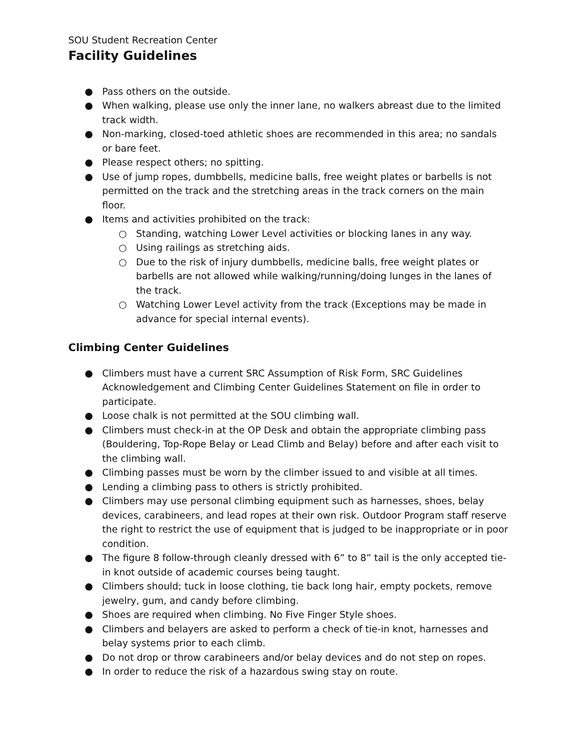SOU Student Recreation Center
Facility Guidelines
● Pass others on the outside.
● When walking, please use only the inner lane, no walkers abreast due to the limited track width.
● Non-marking, closed-toed athletic shoes are recommended in this area; no sandals or bare feet.
● Please respect others; no spitting.
● Use of jump ropes, dumbbells, medicine balls, free weight plates or barbells is not permitted on the track and the stretching areas in the track corners on the main floor.
● Items and activities prohibited on the track:
○ Standing, watching Lower Level activities or blocking lanes in any way.
○ Using railings as stretching aids.
○ Due to the risk of injury dumbbells, medicine balls, free weight plates or barbells are not allowed while walking/running/doing lunges in the lanes of the track.
○ Watching Lower Level activity from the track (Exceptions may be made in advance for special internal events).
Climbing Center Guidelines
● Climbers must have a current SRC Assumption of Risk Form, SRC Guidelines Acknowledgement and Climbing Center Guidelines Statement on file in order to participate.
● Loose chalk is not permitted at the SOU climbing wall.
● Climbers must check-in at the OP Desk and obtain the appropriate climbing pass (Bouldering, Top-Rope Belay or Lead Climb and Belay) before and after each visit to the climbing wall.
● Climbing passes must be worn by the climber issued to and visible at all times.
● Lending a climbing pass to others is strictly prohibited.
● Climbers may use personal climbing equipment such as harnesses, shoes, belay devices, carabineers, and lead ropes at their own risk. Outdoor Program staff reserve the right to restrict the use of equipment that is judged to be inappropriate or in poor condition.
● The figure 8 follow-through cleanly dressed with 6” to 8” tail is the only accepted tie-in knot outside of academic courses being taught.
● Climbers should; tuck in loose clothing, tie back long hair, empty pockets, remove jewelry, gum, and candy before climbing.
● Shoes are required when climbing. No Five Finger Style shoes.
● Climbers and belayers are asked to perform a check of tie-in knot, harnesses and belay systems prior to each climb.
● Do not drop or throw carabineers and/or belay devices and do not step on ropes.
● In order to reduce the risk of a hazardous swing stay on route.